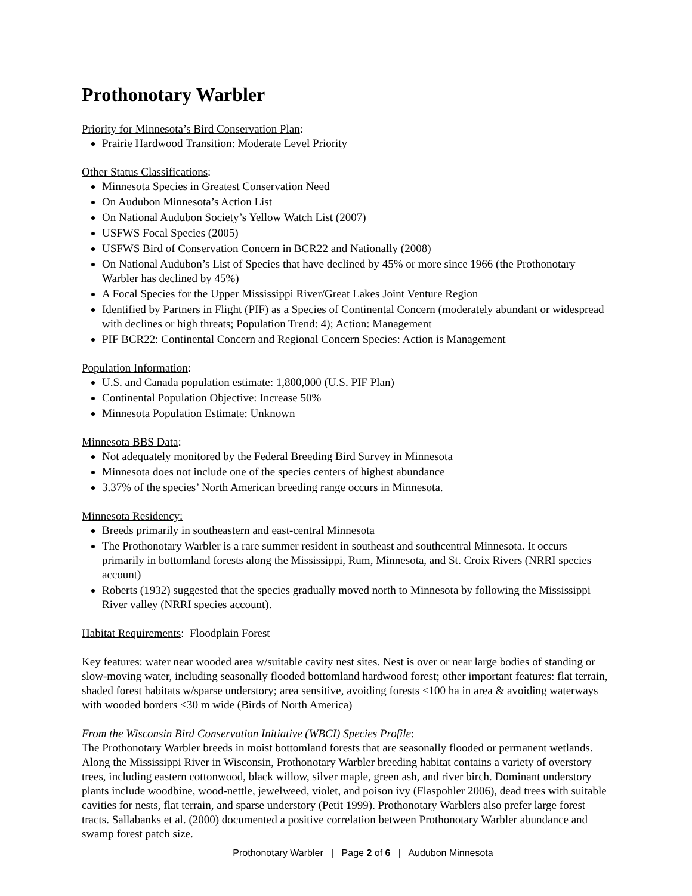Prothonotary Warbler
Priority for Minnesota’s Bird Conservation Plan:
Prairie Hardwood Transition: Moderate Level Priority
Other Status Classifications:
Minnesota Species in Greatest Conservation Need
On Audubon Minnesota’s Action List
On National Audubon Society’s Yellow Watch List (2007)
USFWS Focal Species (2005)
USFWS Bird of Conservation Concern in BCR22 and Nationally (2008)
On National Audubon’s List of Species that have declined by 45% or more since 1966 (the Prothonotary Warbler has declined by 45%)
A Focal Species for the Upper Mississippi River/Great Lakes Joint Venture Region
Identified by Partners in Flight (PIF) as a Species of Continental Concern (moderately abundant or widespread with declines or high threats; Population Trend: 4); Action: Management
PIF BCR22: Continental Concern and Regional Concern Species: Action is Management
Population Information:
U.S. and Canada population estimate: 1,800,000 (U.S. PIF Plan)
Continental Population Objective: Increase 50%
Minnesota Population Estimate: Unknown
Minnesota BBS Data:
Not adequately monitored by the Federal Breeding Bird Survey in Minnesota
Minnesota does not include one of the species centers of highest abundance
3.37% of the species’ North American breeding range occurs in Minnesota.
Minnesota Residency:
Breeds primarily in southeastern and east-central Minnesota
The Prothonotary Warbler is a rare summer resident in southeast and southcentral Minnesota. It occurs primarily in bottomland forests along the Mississippi, Rum, Minnesota, and St. Croix Rivers (NRRI species account)
Roberts (1932) suggested that the species gradually moved north to Minnesota by following the Mississippi River valley (NRRI species account).
Habitat Requirements: Floodplain Forest
Key features: water near wooded area w/suitable cavity nest sites. Nest is over or near large bodies of standing or slow-moving water, including seasonally flooded bottomland hardwood forest; other important features: flat terrain, shaded forest habitats w/sparse understory; area sensitive, avoiding forests <100 ha in area & avoiding waterways with wooded borders <30 m wide (Birds of North America)
From the Wisconsin Bird Conservation Initiative (WBCI) Species Profile:
The Prothonotary Warbler breeds in moist bottomland forests that are seasonally flooded or permanent wetlands. Along the Mississippi River in Wisconsin, Prothonotary Warbler breeding habitat contains a variety of overstory trees, including eastern cottonwood, black willow, silver maple, green ash, and river birch. Dominant understory plants include woodbine, wood-nettle, jewelweed, violet, and poison ivy (Flaspohler 2006), dead trees with suitable cavities for nests, flat terrain, and sparse understory (Petit 1999). Prothonotary Warblers also prefer large forest tracts. Sallabanks et al. (2000) documented a positive correlation between Prothonotary Warbler abundance and swamp forest patch size.
Prothonotary Warbler | Page 2 of 6 | Audubon Minnesota